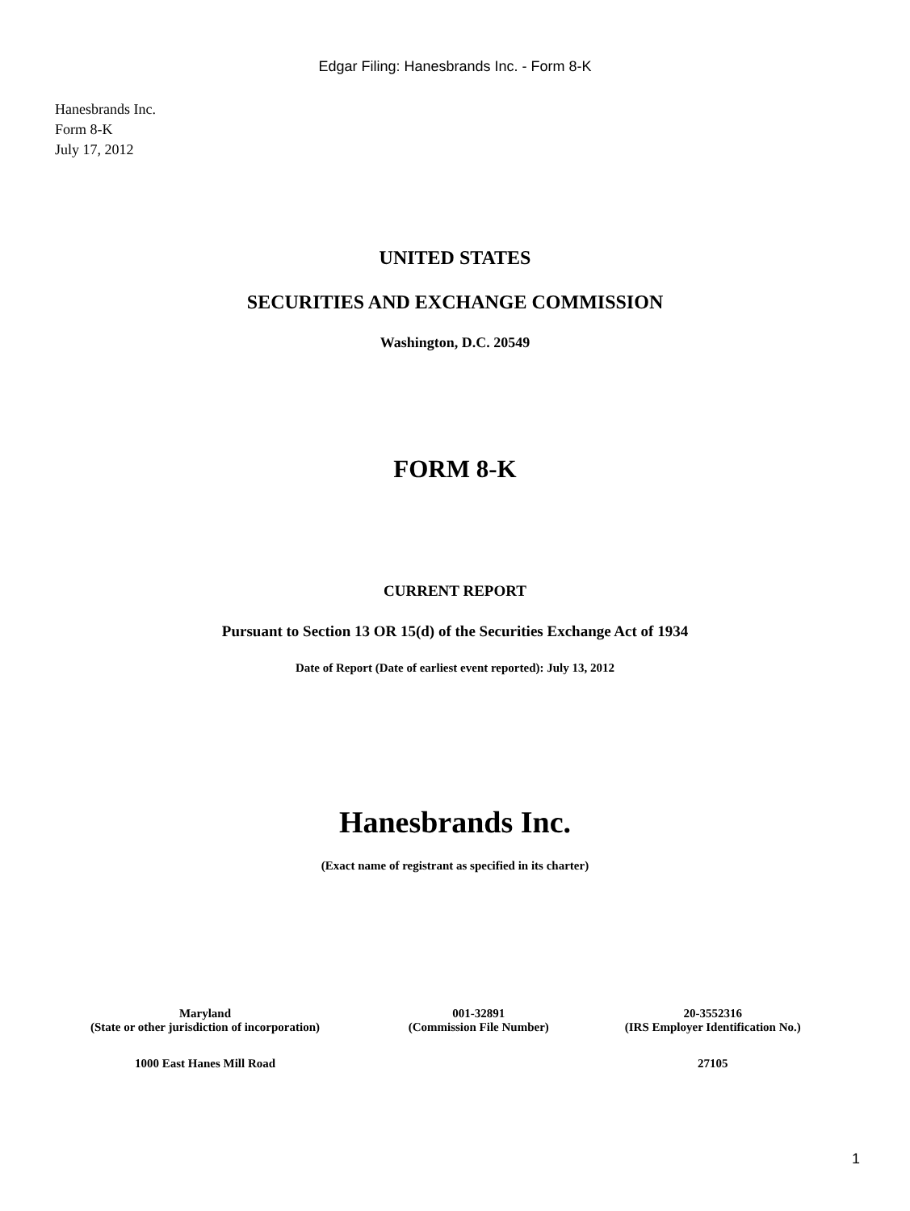Edgar Filing: Hanesbrands Inc. - Form 8-K
Hanesbrands Inc.
Form 8-K
July 17, 2012
UNITED STATES
SECURITIES AND EXCHANGE COMMISSION
Washington, D.C. 20549
FORM 8-K
CURRENT REPORT
Pursuant to Section 13 OR 15(d) of the Securities Exchange Act of 1934
Date of Report (Date of earliest event reported): July 13, 2012
Hanesbrands Inc.
(Exact name of registrant as specified in its charter)
| Maryland (State or other jurisdiction of incorporation) | 001-32891 (Commission File Number) | 20-3552316 (IRS Employer Identification No.) |
| 1000 East Hanes Mill Road | | 27105 |
1